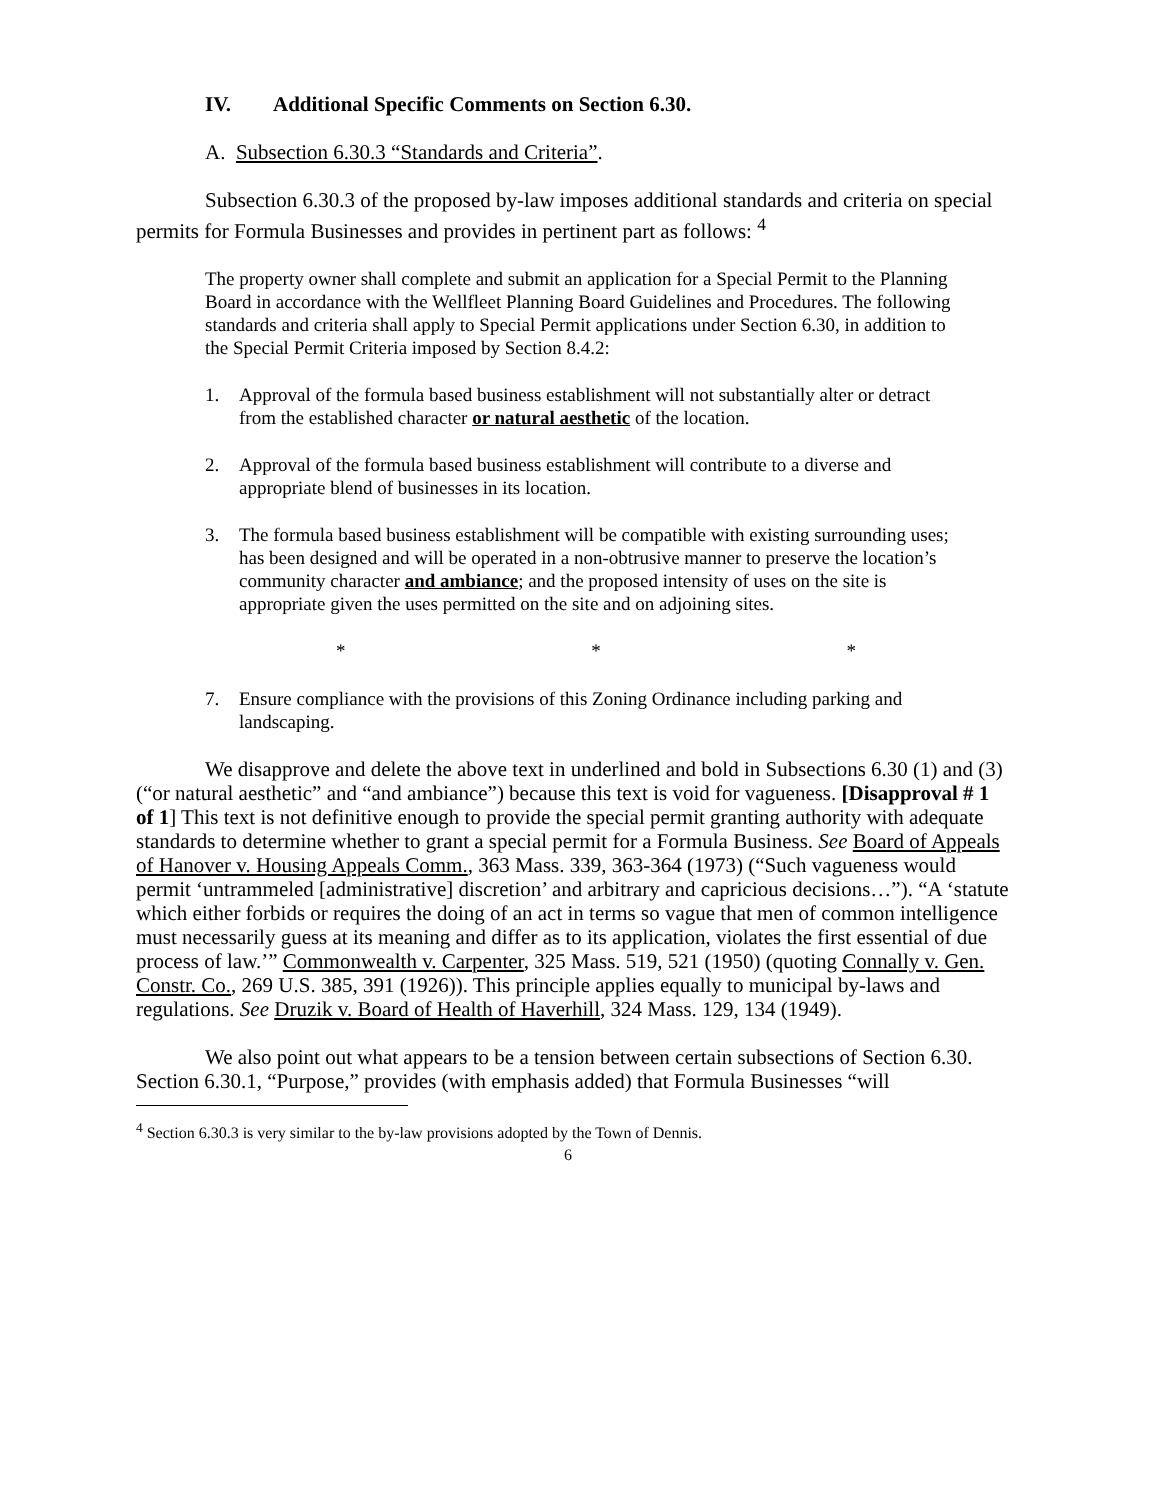IV. Additional Specific Comments on Section 6.30.
A. Subsection 6.30.3 “Standards and Criteria”.
Subsection 6.30.3 of the proposed by-law imposes additional standards and criteria on special permits for Formula Businesses and provides in pertinent part as follows: <sup>4</sup>
The property owner shall complete and submit an application for a Special Permit to the Planning Board in accordance with the Wellfleet Planning Board Guidelines and Procedures. The following standards and criteria shall apply to Special Permit applications under Section 6.30, in addition to the Special Permit Criteria imposed by Section 8.4.2:
1. Approval of the formula based business establishment will not substantially alter or detract from the established character or natural aesthetic of the location.
2. Approval of the formula based business establishment will contribute to a diverse and appropriate blend of businesses in its location.
3. The formula based business establishment will be compatible with existing surrounding uses; has been designed and will be operated in a non-obtrusive manner to preserve the location’s community character and ambiance; and the proposed intensity of uses on the site is appropriate given the uses permitted on the site and on adjoining sites.
* * *
7. Ensure compliance with the provisions of this Zoning Ordinance including parking and landscaping.
We disapprove and delete the above text in underlined and bold in Subsections 6.30 (1) and (3) (“or natural aesthetic” and “and ambiance”) because this text is void for vagueness. [Disapproval # 1 of 1] This text is not definitive enough to provide the special permit granting authority with adequate standards to determine whether to grant a special permit for a Formula Business. See Board of Appeals of Hanover v. Housing Appeals Comm., 363 Mass. 339, 363-364 (1973) (“Such vagueness would permit ‘untrammeled [administrative] discretion’ and arbitrary and capricious decisions…”). “A ‘statute which either forbids or requires the doing of an act in terms so vague that men of common intelligence must necessarily guess at its meaning and differ as to its application, violates the first essential of due process of law.’” Commonwealth v. Carpenter, 325 Mass. 519, 521 (1950) (quoting Connally v. Gen. Constr. Co., 269 U.S. 385, 391 (1926)). This principle applies equally to municipal by-laws and regulations. See Druzik v. Board of Health of Haverhill, 324 Mass. 129, 134 (1949).
We also point out what appears to be a tension between certain subsections of Section 6.30. Section 6.30.1, “Purpose,” provides (with emphasis added) that Formula Businesses “will
<sup>4</sup> Section 6.30.3 is very similar to the by-law provisions adopted by the Town of Dennis.
6